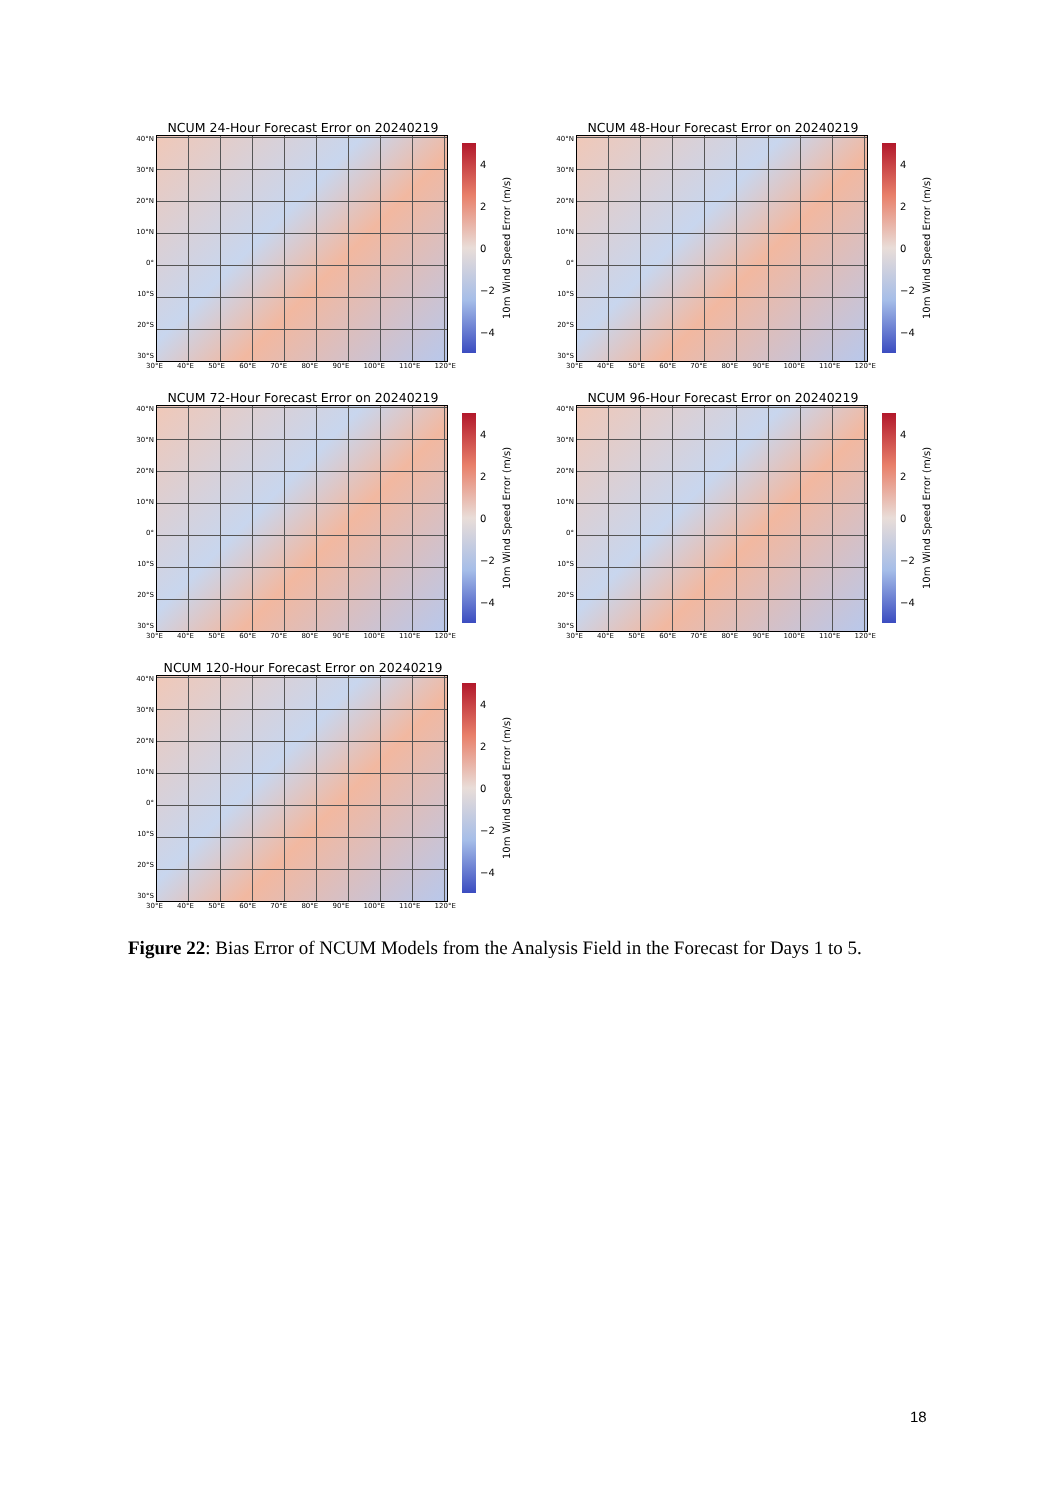NCUM 24-Hour Forecast Error on 20240219
40°N
30°N
20°N
10°N
0°
10°S
20°S
30°S
4
2
0
−2
−4
10m Wind Speed Error (m/s)
30°E 40°E 50°E 60°E 70°E 80°E 90°E 100°E 110°E 120°E
NCUM 48-Hour Forecast Error on 20240219
40°N
30°N
20°N
10°N
0°
10°S
20°S
30°S
4
2
0
−2
−4
10m Wind Speed Error (m/s)
30°E 40°E 50°E 60°E 70°E 80°E 90°E 100°E 110°E 120°E
NCUM 72-Hour Forecast Error on 20240219
40°N
30°N
20°N
10°N
0°
10°S
20°S
30°S
4
2
0
−2
−4
10m Wind Speed Error (m/s)
30°E 40°E 50°E 60°E 70°E 80°E 90°E 100°E 110°E 120°E
NCUM 96-Hour Forecast Error on 20240219
40°N
30°N
20°N
10°N
0°
10°S
20°S
30°S
4
2
0
−2
−4
10m Wind Speed Error (m/s)
30°E 40°E 50°E 60°E 70°E 80°E 90°E 100°E 110°E 120°E
NCUM 120-Hour Forecast Error on 20240219
40°N
30°N
20°N
10°N
0°
10°S
20°S
30°S
4
2
0
−2
−4
10m Wind Speed Error (m/s)
30°E 40°E 50°E 60°E 70°E 80°E 90°E 100°E 110°E 120°E
Figure 22: Bias Error of NCUM Models from the Analysis Field in the Forecast for Days 1 to 5.
18